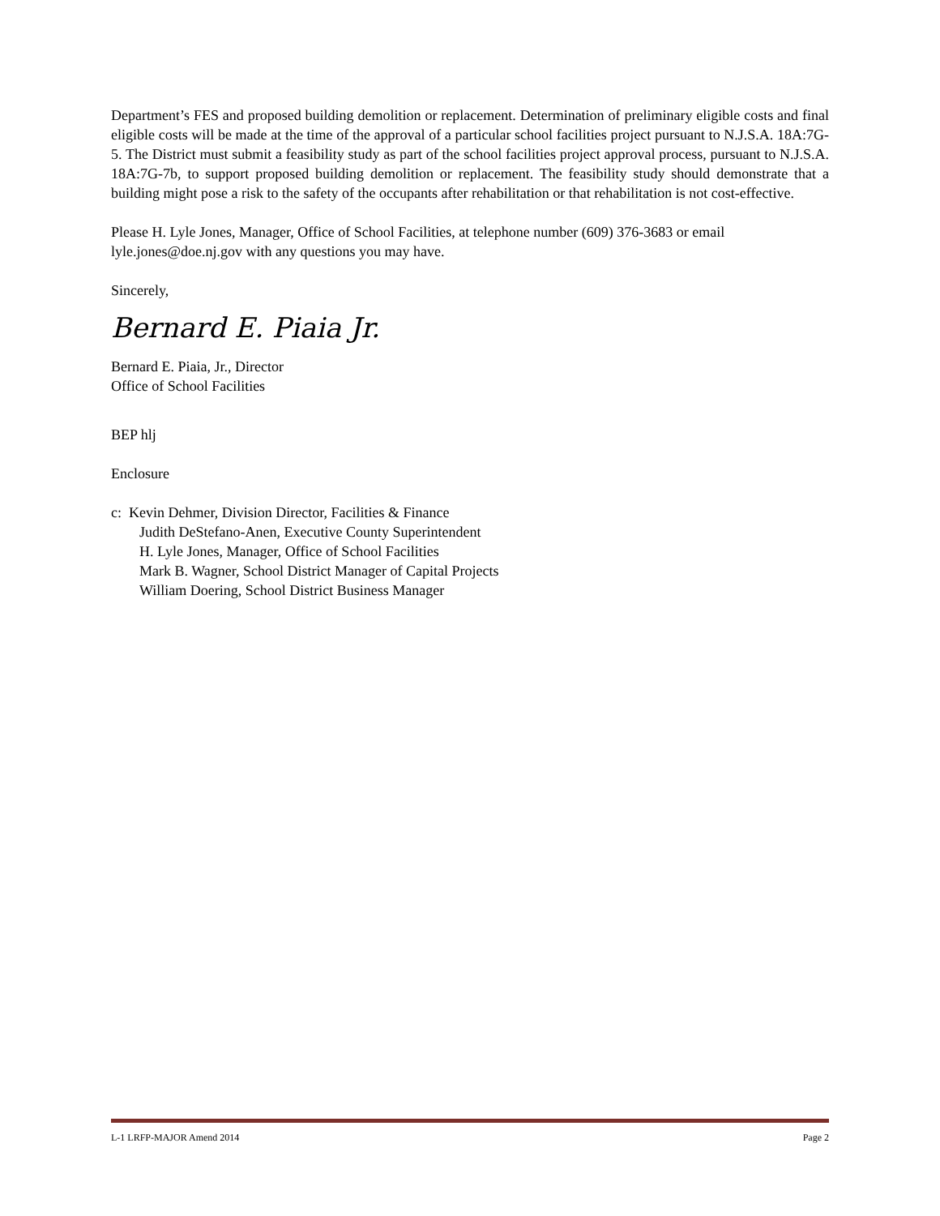Department’s FES and proposed building demolition or replacement. Determination of preliminary eligible costs and final eligible costs will be made at the time of the approval of a particular school facilities project pursuant to N.J.S.A. 18A:7G-5. The District must submit a feasibility study as part of the school facilities project approval process, pursuant to N.J.S.A. 18A:7G-7b, to support proposed building demolition or replacement. The feasibility study should demonstrate that a building might pose a risk to the safety of the occupants after rehabilitation or that rehabilitation is not cost-effective.
Please H. Lyle Jones, Manager, Office of School Facilities, at telephone number (609) 376-3683 or email lyle.jones@doe.nj.gov with any questions you may have.
Sincerely,
Bernard E. Piaia Jr.
Bernard E. Piaia, Jr., Director
Office of School Facilities
BEP hlj
Enclosure
c: Kevin Dehmer, Division Director, Facilities & Finance
Judith DeStefano-Anen, Executive County Superintendent
H. Lyle Jones, Manager, Office of School Facilities
Mark B. Wagner, School District Manager of Capital Projects
William Doering, School District Business Manager
L-1 LRFP-MAJOR Amend 2014 Page 2